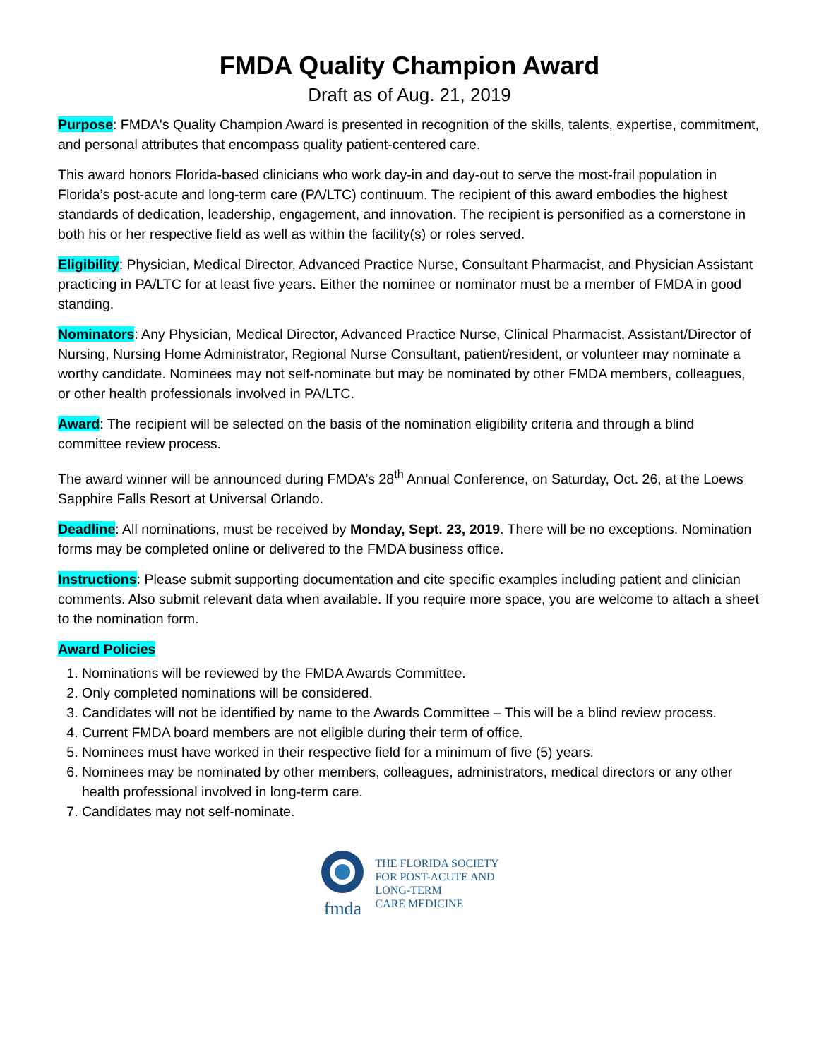FMDA Quality Champion Award
Draft as of Aug. 21, 2019
Purpose: FMDA's Quality Champion Award is presented in recognition of the skills, talents, expertise, commitment, and personal attributes that encompass quality patient-centered care.
This award honors Florida-based clinicians who work day-in and day-out to serve the most-frail population in Florida’s post-acute and long-term care (PA/LTC) continuum. The recipient of this award embodies the highest standards of dedication, leadership, engagement, and innovation. The recipient is personified as a cornerstone in both his or her respective field as well as within the facility(s) or roles served.
Eligibility: Physician, Medical Director, Advanced Practice Nurse, Consultant Pharmacist, and Physician Assistant practicing in PA/LTC for at least five years. Either the nominee or nominator must be a member of FMDA in good standing.
Nominators: Any Physician, Medical Director, Advanced Practice Nurse, Clinical Pharmacist, Assistant/Director of Nursing, Nursing Home Administrator, Regional Nurse Consultant, patient/resident, or volunteer may nominate a worthy candidate. Nominees may not self-nominate but may be nominated by other FMDA members, colleagues, or other health professionals involved in PA/LTC.
Award: The recipient will be selected on the basis of the nomination eligibility criteria and through a blind committee review process.
The award winner will be announced during FMDA’s 28<sup>th</sup> Annual Conference, on Saturday, Oct. 26, at the Loews Sapphire Falls Resort at Universal Orlando.
Deadline: All nominations, must be received by Monday, Sept. 23, 2019. There will be no exceptions. Nomination forms may be completed online or delivered to the FMDA business office.
Instructions: Please submit supporting documentation and cite specific examples including patient and clinician comments. Also submit relevant data when available. If you require more space, you are welcome to attach a sheet to the nomination form.
Award Policies
1. Nominations will be reviewed by the FMDA Awards Committee.
2. Only completed nominations will be considered.
3. Candidates will not be identified by name to the Awards Committee – This will be a blind review process.
4. Current FMDA board members are not eligible during their term of office.
5. Nominees must have worked in their respective field for a minimum of five (5) years.
6. Nominees may be nominated by other members, colleagues, administrators, medical directors or any other health professional involved in long-term care.
7. Candidates may not self-nominate.
fmda
THE FLORIDA SOCIETY
FOR POST-ACUTE AND
LONG-TERM
CARE MEDICINE